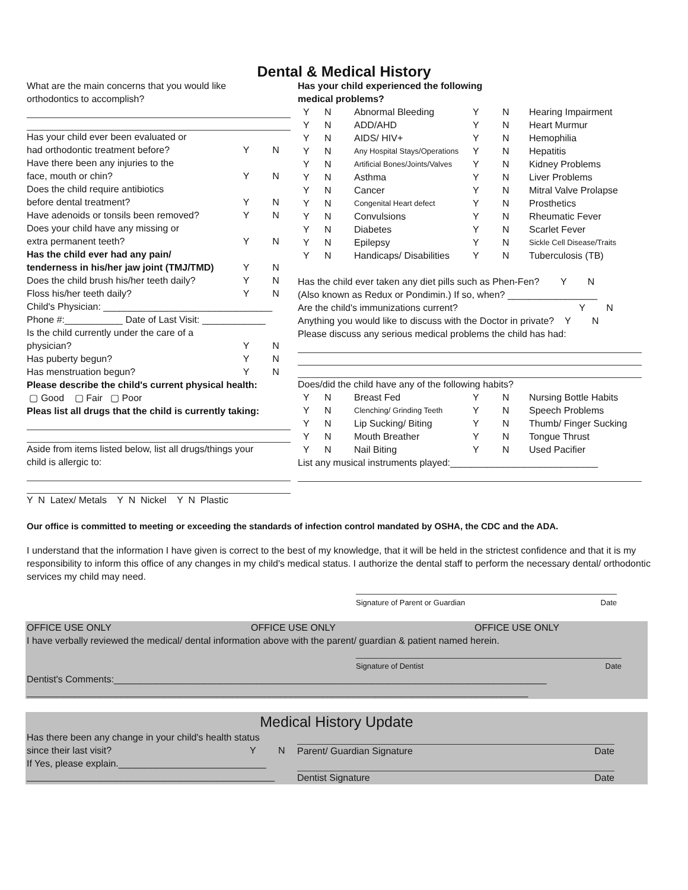Dental & Medical History
| What are the main concerns that you would like | | |
| orthodontics to accomplish? | | |
| Has your child ever been evaluated or | | |
| had orthodontic treatment before? | Y | N |
| Have there been any injuries to the | | |
| face, mouth or chin? | Y | N |
| Does the child require antibiotics | | |
| before dental treatment? | Y | N |
| Have adenoids or tonsils been removed? | Y | N |
| Does your child have any missing or | | |
| extra permanent teeth? | Y | N |
| Has the child ever had any pain/ | | |
| tenderness in his/her jaw joint (TMJ/TMD) | Y | N |
| Does the child brush his/her teeth daily? | Y | N |
| Floss his/her teeth daily? | Y | N |
| Child's Physician: ________________________________ | | |
| Phone #:___________ Date of Last Visit: ____________ | | |
| Is the child currently under the care of a | | |
| physician? | Y | N |
| Has puberty begun? | Y | N |
| Has menstruation begun? | Y | N |
| Please describe the child's current physical health: | | |
| ▢ Good ▢ Fair ▢ Poor | | |
| Pleas list all drugs that the child is currently taking: | | |
| Aside from items listed below, list all drugs/things your | | |
| child is allergic to: | | |
| Y N Latex/ Metals Y N Nickel Y N Plastic | | |
| Has your child experienced the following | | | | | |
| medical problems? | | | | | |
| Y | N | Abnormal Bleeding | Y | N | Hearing Impairment |
| Y | N | ADD/AHD | Y | N | Heart Murmur |
| Y | N | AIDS/ HIV+ | Y | N | Hemophilia |
| Y | N | Any Hospital Stays/Operations | Y | N | Hepatitis |
| Y | N | Artificial Bones/Joints/Valves | Y | N | Kidney Problems |
| Y | N | Asthma | Y | N | Liver Problems |
| Y | N | Cancer | Y | N | Mitral Valve Prolapse |
| Y | N | Congenital Heart defect | Y | N | Prosthetics |
| Y | N | Convulsions | Y | N | Rheumatic Fever |
| Y | N | Diabetes | Y | N | Scarlet Fever |
| Y | N | Epilepsy | Y | N | Sickle Cell Disease/Traits |
| Y | N | Handicaps/ Disabilities | Y | N | Tuberculosis (TB) |
| Has the child ever taken any diet pills such as Phen-Fen? Y N | | | | | |
| (Also known as Redux or Pondimin.) If so, when? _________________ | | | | | |
| Are the child's immunizations current? Y N | | | | | |
| Anything you would like to discuss with the Doctor in private? Y N | | | | | |
| Please discuss any serious medical problems the child has had: | | | | | |
| Does/did the child have any of the following habits? | | | | | |
| Y | N | Breast Fed | Y | N | Nursing Bottle Habits |
| Y | N | Clenching/ Grinding Teeth | Y | N | Speech Problems |
| Y | N | Lip Sucking/ Biting | Y | N | Thumb/ Finger Sucking |
| Y | N | Mouth Breather | Y | N | Tongue Thrust |
| Y | N | Nail Biting | Y | N | Used Pacifier |
| List any musical instruments played:____________________________ | | | | | |
Our office is committed to meeting or exceeding the standards of infection control mandated by OSHA, the CDC and the ADA.
I understand that the information I have given is correct to the best of my knowledge, that it will be held in the strictest confidence and that it is my responsibility to inform this office of any changes in my child's medical status. I authorize the dental staff to perform the necessary dental/ orthodontic services my child may need.
Signature of Parent or Guardian Date
OFFICE USE ONLY OFFICE USE ONLY OFFICE USE ONLY
I have verbally reviewed the medical/ dental information above with the parent/ guardian & patient named herein.
Signature of Dentist Date
Dentist's Comments:__________________________________________________________________________________
_______________________________________________________________________________________________
Medical History Update
Has there been any change in your child's health status
since their last visit? Y N
If Yes, please explain.____________________________
_______________________________________________
Parent/ Guardian Signature Date
Dentist Signature Date